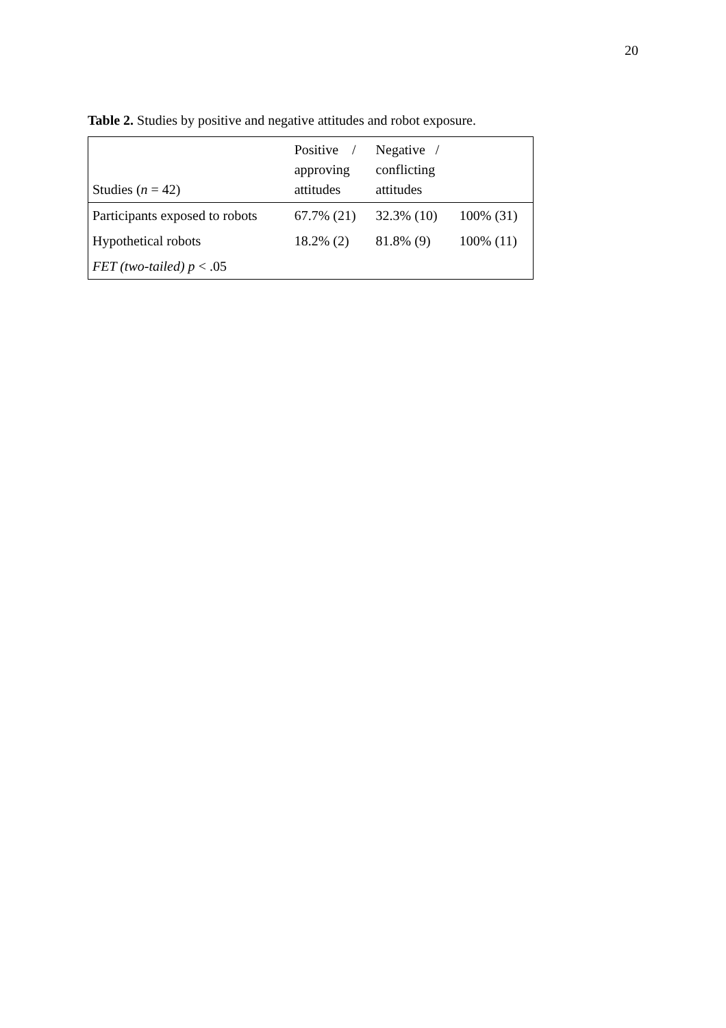20
Table 2. Studies by positive and negative attitudes and robot exposure.
| Studies ( n = 42) | Positive / approving attitudes | Negative / conflicting attitudes | |
| --- | --- | --- | --- |
| Participants exposed to robots | 67.7% (21) | 32.3% (10) | 100% (31) |
| Hypothetical robots | 18.2% (2) | 81.8% (9) | 100% (11) |
| FET (two-tailed) p < .05 | | | |